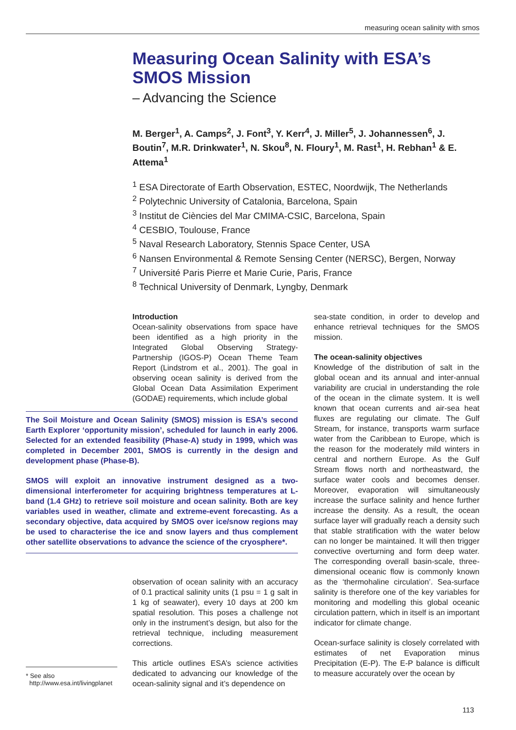measuring ocean salinity with smos
Measuring Ocean Salinity with ESA’s SMOS Mission
– Advancing the Science
M. Berger<sup>1</sup>, A. Camps<sup>2</sup>, J. Font<sup>3</sup>, Y. Kerr<sup>4</sup>, J. Miller<sup>5</sup>, J. Johannessen<sup>6</sup>, J. Boutin<sup>7</sup>, M.R. Drinkwater<sup>1</sup>, N. Skou<sup>8</sup>, N. Floury<sup>1</sup>, M. Rast<sup>1</sup>, H. Rebhan<sup>1</sup> & E. Attema<sup>1</sup>
<sup>1</sup> ESA Directorate of Earth Observation, ESTEC, Noordwijk, The Netherlands
<sup>2</sup> Polytechnic University of Catalonia, Barcelona, Spain
<sup>3</sup> Institut de Ciències del Mar CMIMA-CSIC, Barcelona, Spain
<sup>4</sup> CESBIO, Toulouse, France
<sup>5</sup> Naval Research Laboratory, Stennis Space Center, USA
<sup>6</sup> Nansen Environmental & Remote Sensing Center (NERSC), Bergen, Norway
<sup>7</sup> Université Paris Pierre et Marie Curie, Paris, France
<sup>8</sup> Technical University of Denmark, Lyngby, Denmark
Introduction
Ocean-salinity observations from space have been identified as a high priority in the Integrated Global Observing Strategy-Partnership (IGOS-P) Ocean Theme Team Report (Lindstrom et al., 2001). The goal in observing ocean salinity is derived from the Global Ocean Data Assimilation Experiment (GODAE) requirements, which include global
The Soil Moisture and Ocean Salinity (SMOS) mission is ESA’s second Earth Explorer ‘opportunity mission’, scheduled for launch in early 2006. Selected for an extended feasibility (Phase-A) study in 1999, which was completed in December 2001, SMOS is currently in the design and development phase (Phase-B).
SMOS will exploit an innovative instrument designed as a two-dimensional interferometer for acquiring brightness temperatures at L-band (1.4 GHz) to retrieve soil moisture and ocean salinity. Both are key variables used in weather, climate and extreme-event forecasting. As a secondary objective, data acquired by SMOS over ice/snow regions may be used to characterise the ice and snow layers and thus complement other satellite observations to advance the science of the cryosphere*.
observation of ocean salinity with an accuracy of 0.1 practical salinity units (1 psu = 1 g salt in 1 kg of seawater), every 10 days at 200 km spatial resolution. This poses a challenge not only in the instrument’s design, but also for the retrieval technique, including measurement corrections.
This article outlines ESA’s science activities dedicated to advancing our knowledge of the ocean-salinity signal and it’s dependence on
* See also
http://www.esa.int/livingplanet
sea-state condition, in order to develop and enhance retrieval techniques for the SMOS mission.
The ocean-salinity objectives
Knowledge of the distribution of salt in the global ocean and its annual and inter-annual variability are crucial in understanding the role of the ocean in the climate system. It is well known that ocean currents and air-sea heat fluxes are regulating our climate. The Gulf Stream, for instance, transports warm surface water from the Caribbean to Europe, which is the reason for the moderately mild winters in central and northern Europe. As the Gulf Stream flows north and northeastward, the surface water cools and becomes denser. Moreover, evaporation will simultaneously increase the surface salinity and hence further increase the density. As a result, the ocean surface layer will gradually reach a density such that stable stratification with the water below can no longer be maintained. It will then trigger convective overturning and form deep water. The corresponding overall basin-scale, three-dimensional oceanic flow is commonly known as the ‘thermohaline circulation’. Sea-surface salinity is therefore one of the key variables for monitoring and modelling this global oceanic circulation pattern, which in itself is an important indicator for climate change.
Ocean-surface salinity is closely correlated with estimates of net Evaporation minus Precipitation (E-P). The E-P balance is difficult to measure accurately over the ocean by
113